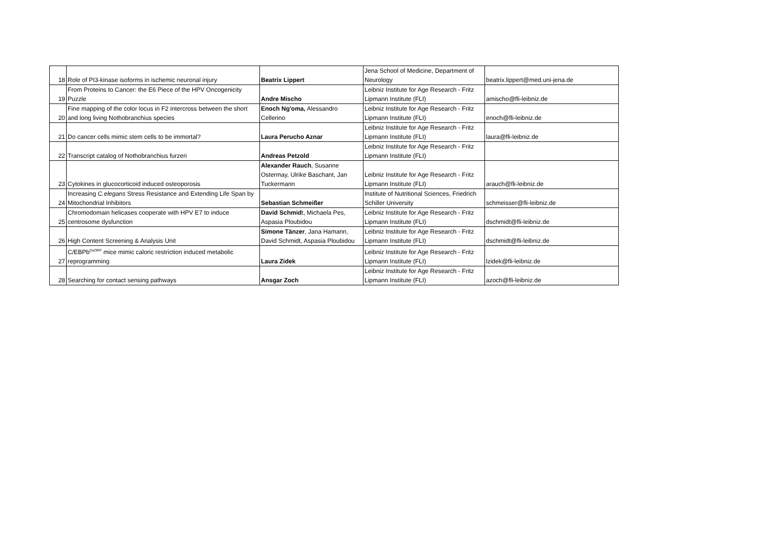| 18 | Role of PI3-kinase isoforms in ischemic neuronal injury | Beatrix Lippert | Jena School of Medicine, Department of Neurology | beatrix.lippert@med.uni-jena.de |
| 19 | From Proteins to Cancer: the E6 Piece of the HPV Oncogenicity Puzzle | Andre Mischo | Leibniz Institute for Age Research - Fritz Lipmann Institute (FLI) | amischo@fli-leibniz.de |
| 20 | Fine mapping of the color locus in F2 intercross between the short and long living Nothobranchius species | Enoch Ng'oma, Alessandro Cellerino | Leibniz Institute for Age Research - Fritz Lipmann Institute (FLI) | enoch@fli-leibniz.de |
| 21 | Do cancer cells mimic stem cells to be immortal? | Laura Perucho Aznar | Leibniz Institute for Age Research - Fritz Lipmann Institute (FLI) | laura@fli-leibniz.de |
| 22 | Transcript catalog of Nothobranchius furzeri | Andreas Petzold | Leibniz Institute for Age Research - Fritz Lipmann Institute (FLI) | |
| 23 | Cytokines in glucocorticoid induced osteoporosis | Alexander Rauch , Susanne Ostermay, Ulrike Baschant, Jan Tuckermann | Leibniz Institute for Age Research - Fritz Lipmann Institute (FLI) | arauch@fli-leibniz.de |
| 24 | Increasing C.elegans Stress Resistance and Extending Life Span by Mitochondrial Inhibitors | Sebastian Schmeißer | Institute of Nutritional Sciences, Friedrich Schiller University | schmeisser@fli-leibniz.de |
| 25 | Chromodomain helicases cooperate with HPV E7 to induce centrosome dysfunction | David Schmid t, Michaela Pes, Aspasia Ploubidou | Leibniz Institute for Age Research - Fritz Lipmann Institute (FLI) | dschmidt@fli-leibniz.de |
| 26 | High Content Screening & Analysis Unit | Simone Tänzer , Jana Hamann, David Schmidt, Aspasia Ploubidou | Leibniz Institute for Age Research - Fritz Lipmann Institute (FLI) | dschmidt@fli-leibniz.de |
| 27 | C/EBPb<sup>DuORF</sup> mice mimic caloric restriction induced metabolic reprogramming | Laura Zidek | Leibniz Institute for Age Research - Fritz Lipmann Institute (FLI) | lzidek@fli-leibniz.de |
| 28 | Searching for contact sensing pathways | Ansgar Zoch | Leibniz Institute for Age Research - Fritz Lipmann Institute (FLI) | azoch@fli-leibniz.de |